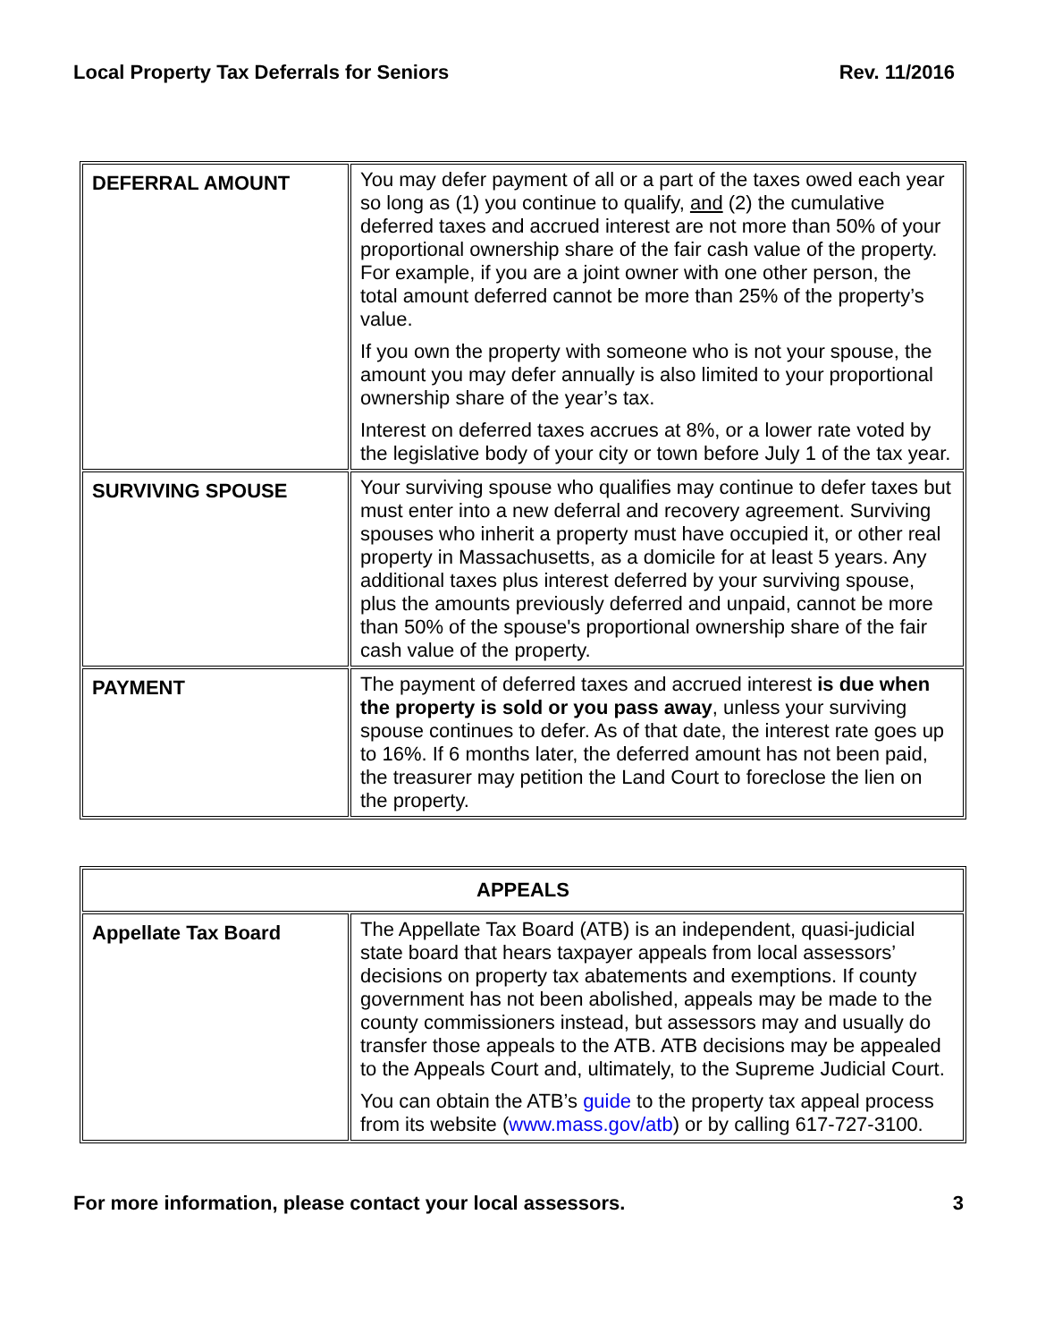Local Property Tax Deferrals for Seniors Rev. 11/2016
| DEFERRAL AMOUNT | You may defer payment of all or a part of the taxes owed each year so long as (1) you continue to qualify, and (2) the cumulative deferred taxes and accrued interest are not more than 50% of your proportional ownership share of the fair cash value of the property. For example, if you are a joint owner with one other person, the total amount deferred cannot be more than 25% of the property’s value. If you own the property with someone who is not your spouse, the amount you may defer annually is also limited to your proportional ownership share of the year’s tax. Interest on deferred taxes accrues at 8%, or a lower rate voted by the legislative body of your city or town before July 1 of the tax year. |
| SURVIVING SPOUSE | Your surviving spouse who qualifies may continue to defer taxes but must enter into a new deferral and recovery agreement. Surviving spouses who inherit a property must have occupied it, or other real property in Massachusetts, as a domicile for at least 5 years. Any additional taxes plus interest deferred by your surviving spouse, plus the amounts previously deferred and unpaid, cannot be more than 50% of the spouse's proportional ownership share of the fair cash value of the property. |
| PAYMENT | The payment of deferred taxes and accrued interest is due when the property is sold or you pass away , unless your surviving spouse continues to defer. As of that date, the interest rate goes up to 16%. If 6 months later, the deferred amount has not been paid, the treasurer may petition the Land Court to foreclose the lien on the property. |
| APPEALS | |
| Appellate Tax Board | The Appellate Tax Board (ATB) is an independent, quasi-judicial state board that hears taxpayer appeals from local assessors’ decisions on property tax abatements and exemptions. If county government has not been abolished, appeals may be made to the county commissioners instead, but assessors may and usually do transfer those appeals to the ATB. ATB decisions may be appealed to the Appeals Court and, ultimately, to the Supreme Judicial Court. You can obtain the ATB’s guide to the property tax appeal process from its website ( www.mass.gov/atb ) or by calling 617-727-3100. |
For more information, please contact your local assessors. 3